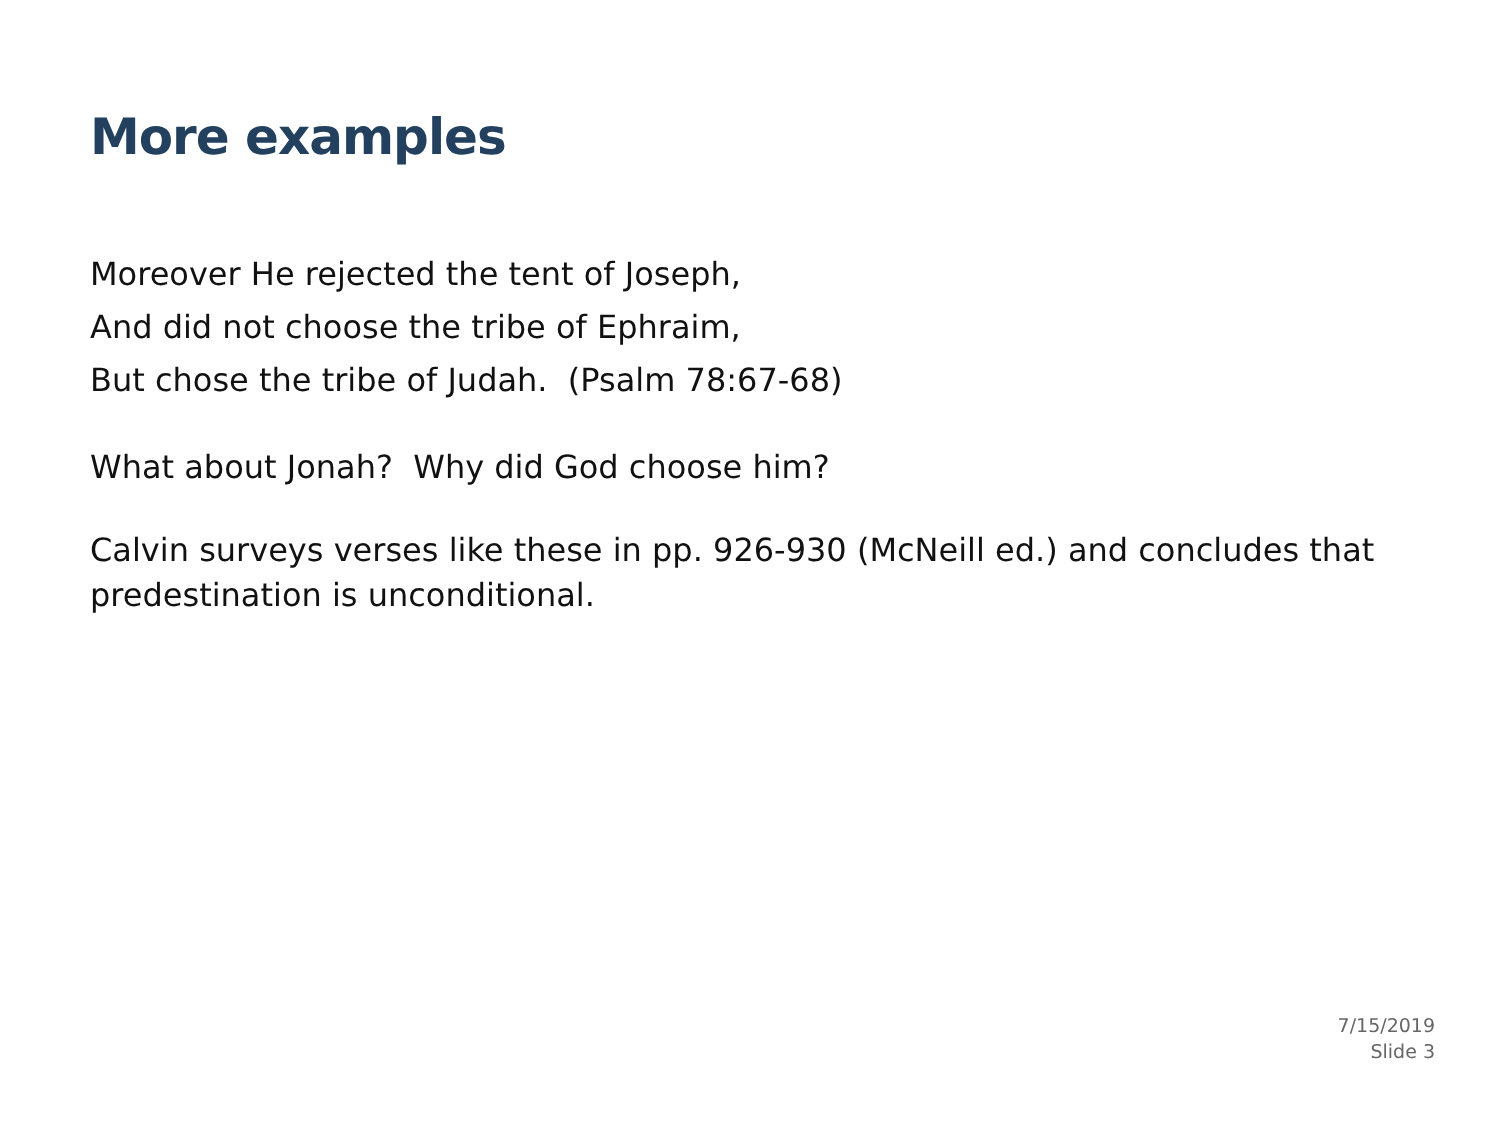More examples
Moreover He rejected the tent of Joseph,
And did not choose the tribe of Ephraim,
But chose the tribe of Judah. (Psalm 78:67-68)
What about Jonah? Why did God choose him?
Calvin surveys verses like these in pp. 926-930 (McNeill ed.) and concludes that predestination is unconditional.
7/15/2019
Slide 3